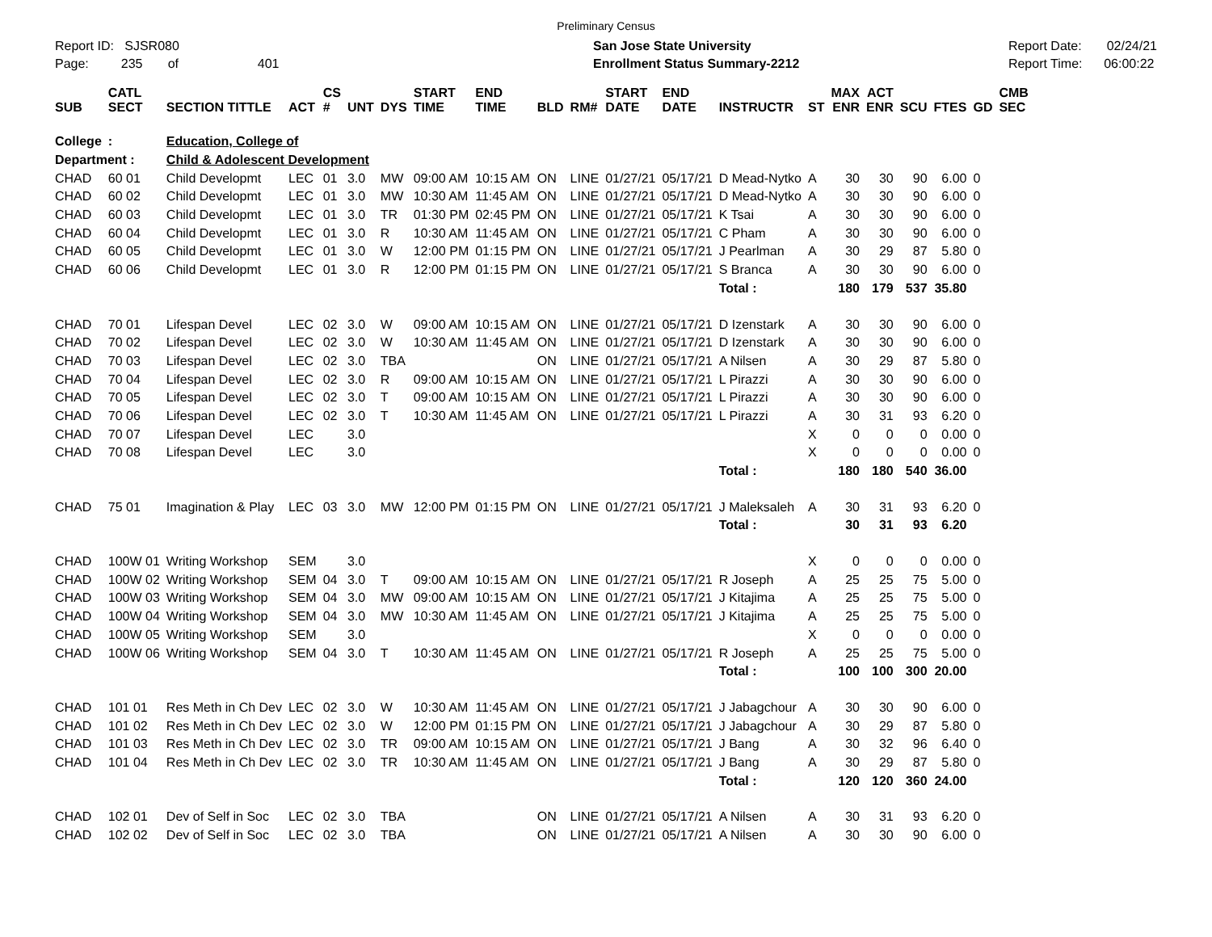Preliminary Census
Report ID: SJSR080
Page: 235 of 401
San Jose State University
Enrollment Status Summary-2212
Report Date: 02/24/21
Report Time: 06:00:22
| SUB | CATL SECT | SECTION TITTLE | ACT | CS # | UNT | DYS | START TIME | END TIME | BLD | RM# | START DATE | END DATE | INSTRUCTR | ST | MAX ENR | ACT ENR | SCU | FTES | GD | CMB SEC |
| --- | --- | --- | --- | --- | --- | --- | --- | --- | --- | --- | --- | --- | --- | --- | --- | --- | --- | --- | --- | --- |
| College | : | Education, College of | | | | | | | | | | | | | | | | | | |
| Department : | | Child & Adolescent Development | | | | | | | | | | | | | | | | | | |
| CHAD | 60 01 | Child Developmt | LEC | 01 | 3.0 | MW | 09:00 AM | 10:15 AM | ON | LINE | 01/27/21 | 05/17/21 | D Mead-Nytko | A | 30 | 30 | 90 | 6.00 | 0 | |
| CHAD | 60 02 | Child Developmt | LEC | 01 | 3.0 | MW | 10:30 AM | 11:45 AM | ON | LINE | 01/27/21 | 05/17/21 | D Mead-Nytko | A | 30 | 30 | 90 | 6.00 | 0 | |
| CHAD | 60 03 | Child Developmt | LEC | 01 | 3.0 | TR | 01:30 PM | 02:45 PM | ON | LINE | 01/27/21 | 05/17/21 | K Tsai | A | 30 | 30 | 90 | 6.00 | 0 | |
| CHAD | 60 04 | Child Developmt | LEC | 01 | 3.0 | R | 10:30 AM | 11:45 AM | ON | LINE | 01/27/21 | 05/17/21 | C Pham | A | 30 | 30 | 90 | 6.00 | 0 | |
| CHAD | 60 05 | Child Developmt | LEC | 01 | 3.0 | W | 12:00 PM | 01:15 PM | ON | LINE | 01/27/21 | 05/17/21 | J Pearlman | A | 30 | 29 | 87 | 5.80 | 0 | |
| CHAD | 60 06 | Child Developmt | LEC | 01 | 3.0 | R | 12:00 PM | 01:15 PM | ON | LINE | 01/27/21 | 05/17/21 | S Branca | A | 30 | 30 | 90 | 6.00 | 0 | |
| | | | | | | | | | | | | | Total : | | 180 | 179 | 537 | 35.80 | | |
| CHAD | 70 01 | Lifespan Devel | LEC | 02 | 3.0 | W | 09:00 AM | 10:15 AM | ON | LINE | 01/27/21 | 05/17/21 | D Izenstark | A | 30 | 30 | 90 | 6.00 | 0 | |
| CHAD | 70 02 | Lifespan Devel | LEC | 02 | 3.0 | W | 10:30 AM | 11:45 AM | ON | LINE | 01/27/21 | 05/17/21 | D Izenstark | A | 30 | 30 | 90 | 6.00 | 0 | |
| CHAD | 70 03 | Lifespan Devel | LEC | 02 | 3.0 | TBA | | | ON | LINE | 01/27/21 | 05/17/21 | A Nilsen | A | 30 | 29 | 87 | 5.80 | 0 | |
| CHAD | 70 04 | Lifespan Devel | LEC | 02 | 3.0 | R | 09:00 AM | 10:15 AM | ON | LINE | 01/27/21 | 05/17/21 | L Pirazzi | A | 30 | 30 | 90 | 6.00 | 0 | |
| CHAD | 70 05 | Lifespan Devel | LEC | 02 | 3.0 | T | 09:00 AM | 10:15 AM | ON | LINE | 01/27/21 | 05/17/21 | L Pirazzi | A | 30 | 30 | 90 | 6.00 | 0 | |
| CHAD | 70 06 | Lifespan Devel | LEC | 02 | 3.0 | T | 10:30 AM | 11:45 AM | ON | LINE | 01/27/21 | 05/17/21 | L Pirazzi | A | 30 | 31 | 93 | 6.20 | 0 | |
| CHAD | 70 07 | Lifespan Devel | LEC | | 3.0 | | | | | | | | | X | 0 | 0 | 0 | 0.00 | 0 | |
| CHAD | 70 08 | Lifespan Devel | LEC | | 3.0 | | | | | | | | | X | 0 | 0 | 0 | 0.00 | 0 | |
| | | | | | | | | | | | | | Total : | | 180 | 180 | 540 | 36.00 | | |
| CHAD | 75 01 | Imagination & Play | LEC | 03 | 3.0 | MW | 12:00 PM | 01:15 PM | ON | LINE | 01/27/21 | 05/17/21 | J Maleksaleh | A | 30 | 31 | 93 | 6.20 | 0 | |
| | | | | | | | | | | | | | Total : | | 30 | 31 | 93 | 6.20 | | |
| CHAD | 100W 01 | Writing Workshop | SEM | | 3.0 | | | | | | | | | X | 0 | 0 | 0 | 0.00 | 0 | |
| CHAD | 100W 02 | Writing Workshop | SEM | 04 | 3.0 | T | 09:00 AM | 10:15 AM | ON | LINE | 01/27/21 | 05/17/21 | R Joseph | A | 25 | 25 | 75 | 5.00 | 0 | |
| CHAD | 100W 03 | Writing Workshop | SEM | 04 | 3.0 | MW | 09:00 AM | 10:15 AM | ON | LINE | 01/27/21 | 05/17/21 | J Kitajima | A | 25 | 25 | 75 | 5.00 | 0 | |
| CHAD | 100W 04 | Writing Workshop | SEM | 04 | 3.0 | MW | 10:30 AM | 11:45 AM | ON | LINE | 01/27/21 | 05/17/21 | J Kitajima | A | 25 | 25 | 75 | 5.00 | 0 | |
| CHAD | 100W 05 | Writing Workshop | SEM | | 3.0 | | | | | | | | | X | 0 | 0 | 0 | 0.00 | 0 | |
| CHAD | 100W 06 | Writing Workshop | SEM | 04 | 3.0 | T | 10:30 AM | 11:45 AM | ON | LINE | 01/27/21 | 05/17/21 | R Joseph | A | 25 | 25 | 75 | 5.00 | 0 | |
| | | | | | | | | | | | | | Total : | | 100 | 100 | 300 | 20.00 | | |
| CHAD | 101 01 | Res Meth in Ch Dev | LEC | 02 | 3.0 | W | 10:30 AM | 11:45 AM | ON | LINE | 01/27/21 | 05/17/21 | J Jabagchour | A | 30 | 30 | 90 | 6.00 | 0 | |
| CHAD | 101 02 | Res Meth in Ch Dev | LEC | 02 | 3.0 | W | 12:00 PM | 01:15 PM | ON | LINE | 01/27/21 | 05/17/21 | J Jabagchour | A | 30 | 29 | 87 | 5.80 | 0 | |
| CHAD | 101 03 | Res Meth in Ch Dev | LEC | 02 | 3.0 | TR | 09:00 AM | 10:15 AM | ON | LINE | 01/27/21 | 05/17/21 | J Bang | A | 30 | 32 | 96 | 6.40 | 0 | |
| CHAD | 101 04 | Res Meth in Ch Dev | LEC | 02 | 3.0 | TR | 10:30 AM | 11:45 AM | ON | LINE | 01/27/21 | 05/17/21 | J Bang | A | 30 | 29 | 87 | 5.80 | 0 | |
| | | | | | | | | | | | | | Total : | | 120 | 120 | 360 | 24.00 | | |
| CHAD | 102 01 | Dev of Self in Soc | LEC | 02 | 3.0 | TBA | | | ON | LINE | 01/27/21 | 05/17/21 | A Nilsen | A | 30 | 31 | 93 | 6.20 | 0 | |
| CHAD | 102 02 | Dev of Self in Soc | LEC | 02 | 3.0 | TBA | | | ON | LINE | 01/27/21 | 05/17/21 | A Nilsen | A | 30 | 30 | 90 | 6.00 | 0 | |